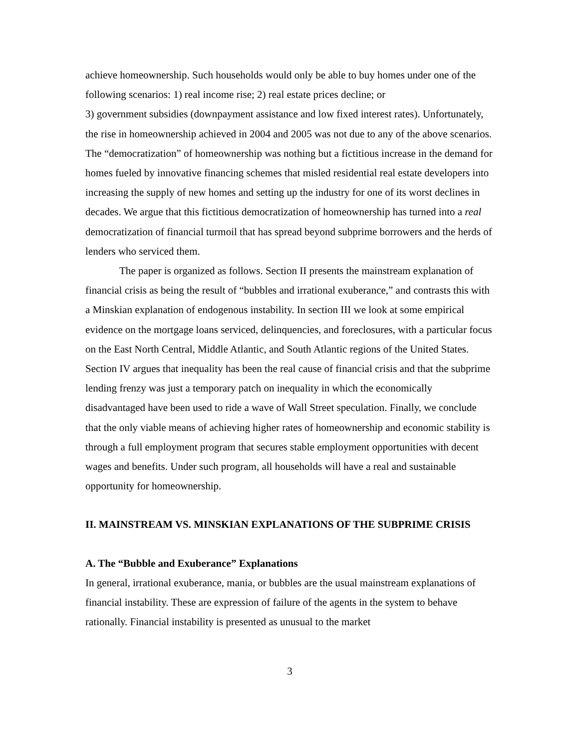achieve homeownership. Such households would only be able to buy homes under one of the following scenarios: 1) real income rise; 2) real estate prices decline; or
3) government subsidies (downpayment assistance and low fixed interest rates). Unfortunately, the rise in homeownership achieved in 2004 and 2005 was not due to any of the above scenarios. The “democratization” of homeownership was nothing but a fictitious increase in the demand for homes fueled by innovative financing schemes that misled residential real estate developers into increasing the supply of new homes and setting up the industry for one of its worst declines in decades. We argue that this fictitious democratization of homeownership has turned into a real democratization of financial turmoil that has spread beyond subprime borrowers and the herds of lenders who serviced them.
The paper is organized as follows. Section II presents the mainstream explanation of financial crisis as being the result of “bubbles and irrational exuberance,” and contrasts this with a Minskian explanation of endogenous instability. In section III we look at some empirical evidence on the mortgage loans serviced, delinquencies, and foreclosures, with a particular focus on the East North Central, Middle Atlantic, and South Atlantic regions of the United States. Section IV argues that inequality has been the real cause of financial crisis and that the subprime lending frenzy was just a temporary patch on inequality in which the economically disadvantaged have been used to ride a wave of Wall Street speculation. Finally, we conclude that the only viable means of achieving higher rates of homeownership and economic stability is through a full employment program that secures stable employment opportunities with decent wages and benefits. Under such program, all households will have a real and sustainable opportunity for homeownership.
II. MAINSTREAM VS. MINSKIAN EXPLANATIONS OF THE SUBPRIME CRISIS
A. The “Bubble and Exuberance” Explanations
In general, irrational exuberance, mania, or bubbles are the usual mainstream explanations of financial instability. These are expression of failure of the agents in the system to behave rationally. Financial instability is presented as unusual to the market
3